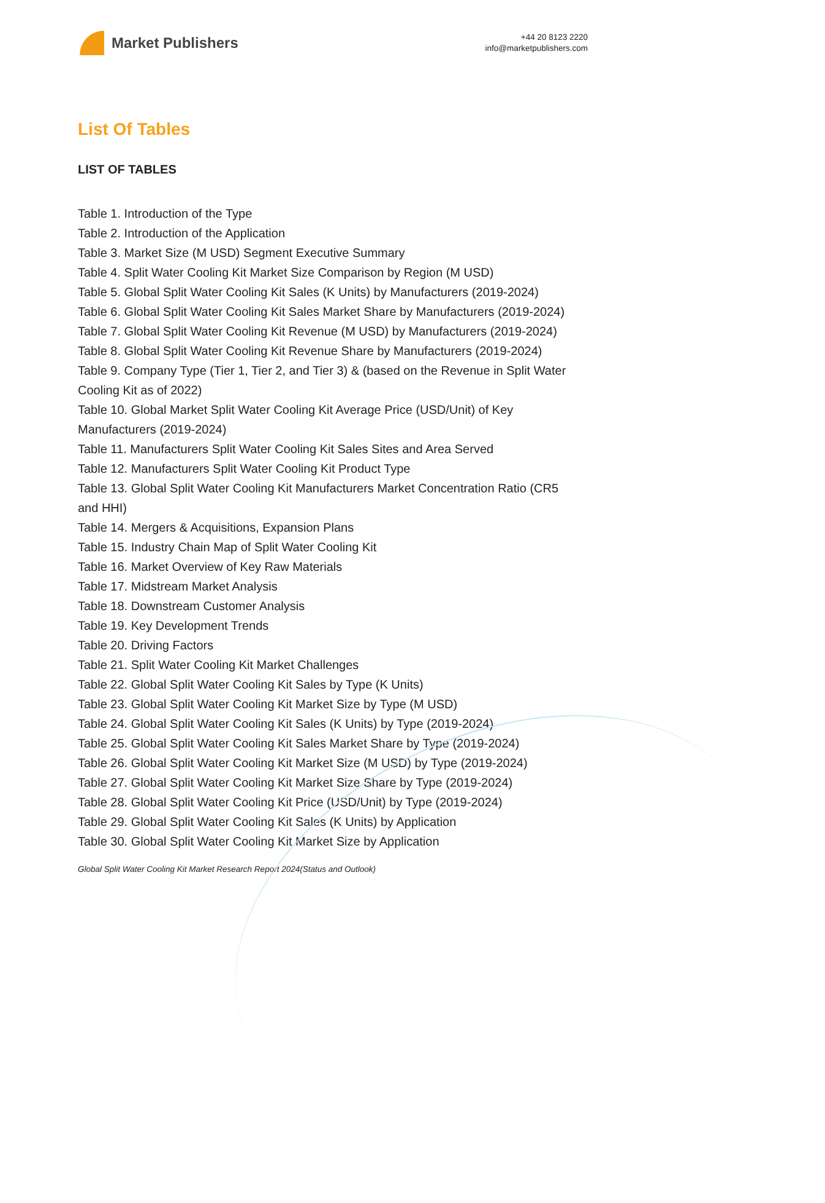Market Publishers
+44 20 8123 2220
info@marketpublishers.com
List Of Tables
LIST OF TABLES
Table 1. Introduction of the Type
Table 2. Introduction of the Application
Table 3. Market Size (M USD) Segment Executive Summary
Table 4. Split Water Cooling Kit Market Size Comparison by Region (M USD)
Table 5. Global Split Water Cooling Kit Sales (K Units) by Manufacturers (2019-2024)
Table 6. Global Split Water Cooling Kit Sales Market Share by Manufacturers (2019-2024)
Table 7. Global Split Water Cooling Kit Revenue (M USD) by Manufacturers (2019-2024)
Table 8. Global Split Water Cooling Kit Revenue Share by Manufacturers (2019-2024)
Table 9. Company Type (Tier 1, Tier 2, and Tier 3) & (based on the Revenue in Split Water Cooling Kit as of 2022)
Table 10. Global Market Split Water Cooling Kit Average Price (USD/Unit) of Key Manufacturers (2019-2024)
Table 11. Manufacturers Split Water Cooling Kit Sales Sites and Area Served
Table 12. Manufacturers Split Water Cooling Kit Product Type
Table 13. Global Split Water Cooling Kit Manufacturers Market Concentration Ratio (CR5 and HHI)
Table 14. Mergers & Acquisitions, Expansion Plans
Table 15. Industry Chain Map of Split Water Cooling Kit
Table 16. Market Overview of Key Raw Materials
Table 17. Midstream Market Analysis
Table 18. Downstream Customer Analysis
Table 19. Key Development Trends
Table 20. Driving Factors
Table 21. Split Water Cooling Kit Market Challenges
Table 22. Global Split Water Cooling Kit Sales by Type (K Units)
Table 23. Global Split Water Cooling Kit Market Size by Type (M USD)
Table 24. Global Split Water Cooling Kit Sales (K Units) by Type (2019-2024)
Table 25. Global Split Water Cooling Kit Sales Market Share by Type (2019-2024)
Table 26. Global Split Water Cooling Kit Market Size (M USD) by Type (2019-2024)
Table 27. Global Split Water Cooling Kit Market Size Share by Type (2019-2024)
Table 28. Global Split Water Cooling Kit Price (USD/Unit) by Type (2019-2024)
Table 29. Global Split Water Cooling Kit Sales (K Units) by Application
Table 30. Global Split Water Cooling Kit Market Size by Application
Global Split Water Cooling Kit Market Research Report 2024(Status and Outlook)